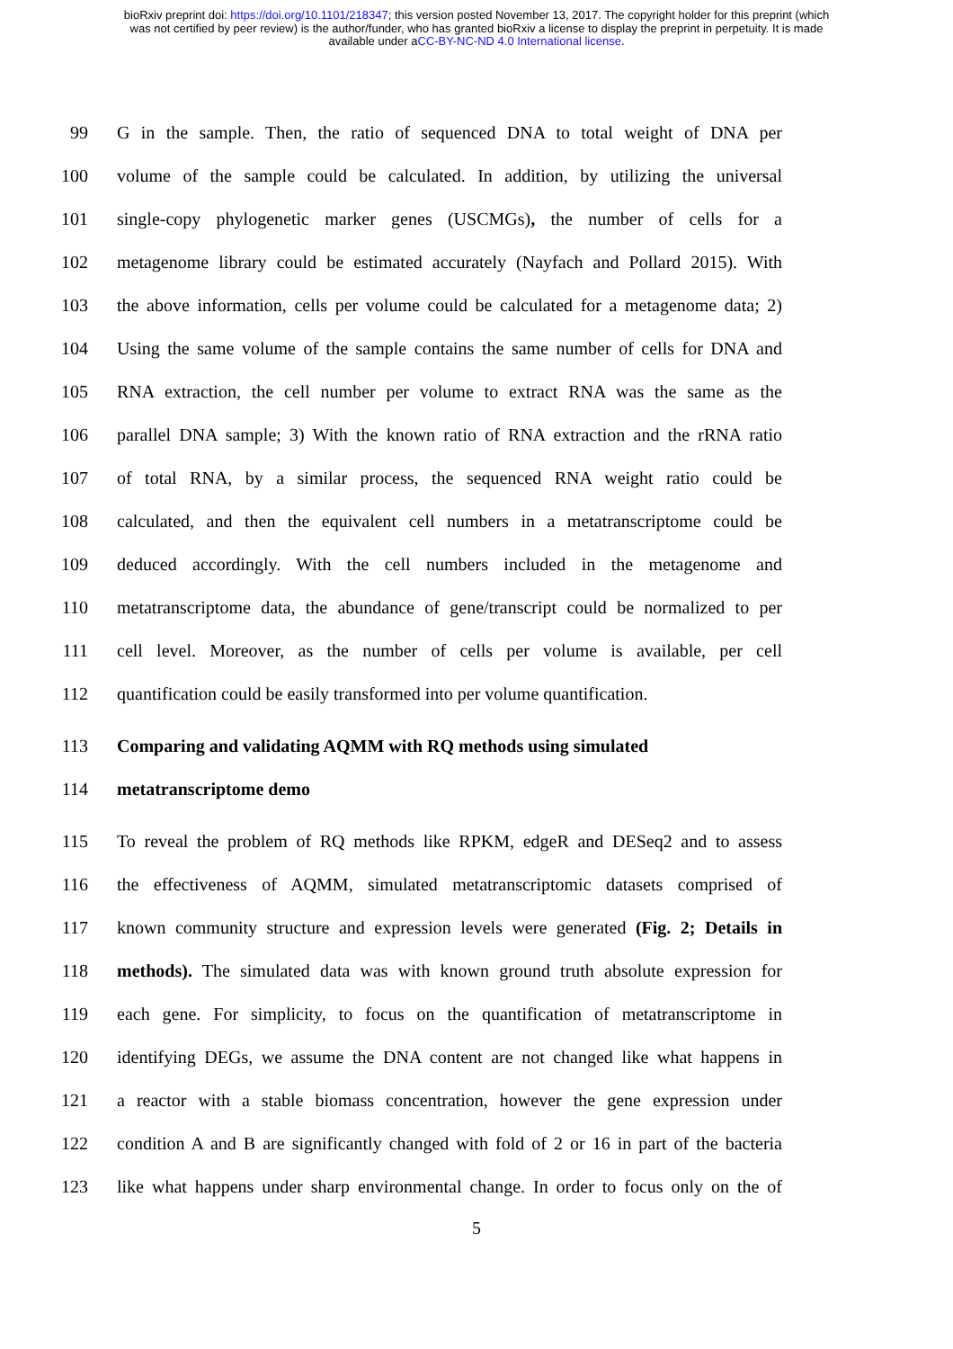bioRxiv preprint doi: https://doi.org/10.1101/218347; this version posted November 13, 2017. The copyright holder for this preprint (which
was not certified by peer review) is the author/funder, who has granted bioRxiv a license to display the preprint in perpetuity. It is made
available under aCC-BY-NC-ND 4.0 International license.
99 G in the sample. Then, the ratio of sequenced DNA to total weight of DNA per
100 volume of the sample could be calculated. In addition, by utilizing the universal
101 single-copy phylogenetic marker genes (USCMGs), the number of cells for a
102 metagenome library could be estimated accurately (Nayfach and Pollard 2015). With
103 the above information, cells per volume could be calculated for a metagenome data; 2)
104 Using the same volume of the sample contains the same number of cells for DNA and
105 RNA extraction, the cell number per volume to extract RNA was the same as the
106 parallel DNA sample; 3) With the known ratio of RNA extraction and the rRNA ratio
107 of total RNA, by a similar process, the sequenced RNA weight ratio could be
108 calculated, and then the equivalent cell numbers in a metatranscriptome could be
109 deduced accordingly. With the cell numbers included in the metagenome and
110 metatranscriptome data, the abundance of gene/transcript could be normalized to per
111 cell level. Moreover, as the number of cells per volume is available, per cell
112 quantification could be easily transformed into per volume quantification.
113 Comparing and validating AQMM with RQ methods using simulated
114 metatranscriptome demo
115 To reveal the problem of RQ methods like RPKM, edgeR and DESeq2 and to assess
116 the effectiveness of AQMM, simulated metatranscriptomic datasets comprised of
117 known community structure and expression levels were generated (Fig. 2; Details in
118 methods). The simulated data was with known ground truth absolute expression for
119 each gene. For simplicity, to focus on the quantification of metatranscriptome in
120 identifying DEGs, we assume the DNA content are not changed like what happens in
121 a reactor with a stable biomass concentration, however the gene expression under
122 condition A and B are significantly changed with fold of 2 or 16 in part of the bacteria
123 like what happens under sharp environmental change. In order to focus only on the of
5